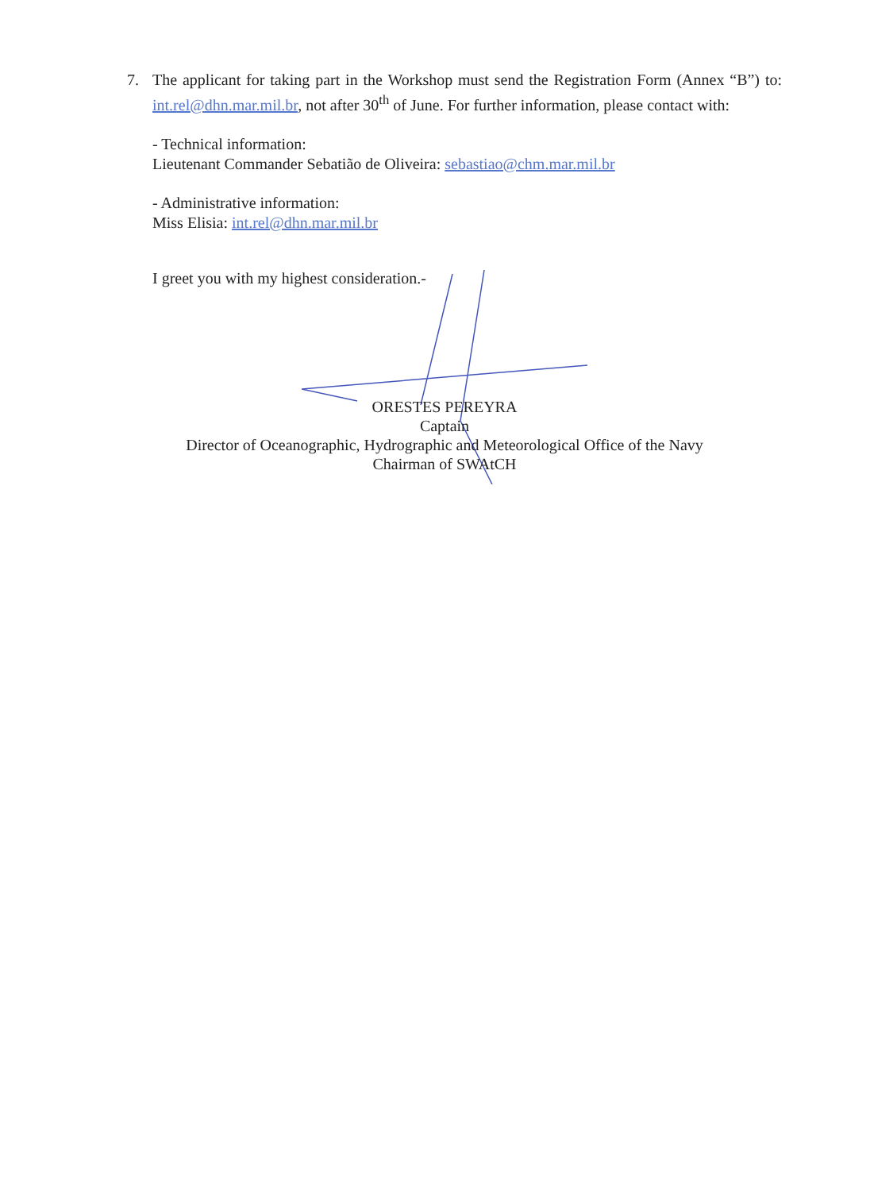7.
The applicant for taking part in the Workshop must send the Registration Form (Annex “B”) to: int.rel@dhn.mar.mil.br, not after 30<sup>th</sup> of June. For further information, please contact with:
- Technical information:
Lieutenant Commander Sebatião de Oliveira: sebastiao@chm.mar.mil.br
- Administrative information:
Miss Elisia: int.rel@dhn.mar.mil.br
I greet you with my highest consideration.-
ORESTES PEREYRA
Captain
Director of Oceanographic, Hydrographic and Meteorological Office of the Navy
Chairman of SWAtCH